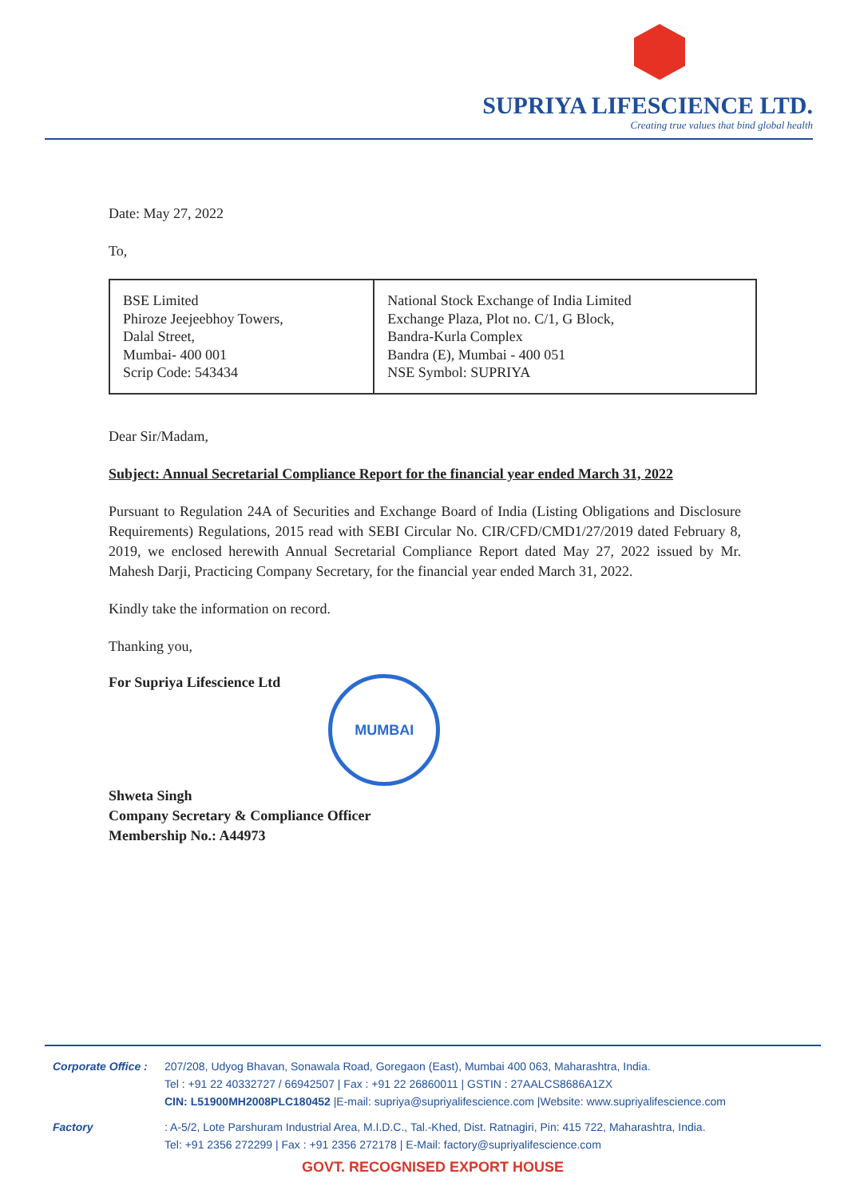SUPRIYA LIFESCIENCE LTD.
Creating true values that bind global health
Date: May 27, 2022
To,
| BSE Limited Phiroze Jeejeebhoy Towers, Dalal Street, Mumbai- 400 001 Scrip Code: 543434 | National Stock Exchange of India Limited Exchange Plaza, Plot no. C/1, G Block, Bandra-Kurla Complex Bandra (E), Mumbai - 400 051 NSE Symbol: SUPRIYA |
Dear Sir/Madam,
Subject: Annual Secretarial Compliance Report for the financial year ended March 31, 2022
Pursuant to Regulation 24A of Securities and Exchange Board of India (Listing Obligations and Disclosure Requirements) Regulations, 2015 read with SEBI Circular No. CIR/CFD/CMD1/27/2019 dated February 8, 2019, we enclosed herewith Annual Secretarial Compliance Report dated May 27, 2022 issued by Mr. Mahesh Darji, Practicing Company Secretary, for the financial year ended March 31, 2022.
Kindly take the information on record.
Thanking you,
For Supriya Lifescience Ltd MUMBAI
Shweta Singh
Company Secretary & Compliance Officer
Membership No.: A44973
Corporate Office :
207/208, Udyog Bhavan, Sonawala Road, Goregaon (East), Mumbai 400 063, Maharashtra, India.
Tel : +91 22 40332727 / 66942507 | Fax : +91 22 26860011 | GSTIN : 27AALCS8686A1ZX
CIN: L51900MH2008PLC180452 |E-mail: supriya@supriyalifescience.com |Website: www.supriyalifescience.com
Factory : A-5/2, Lote Parshuram Industrial Area, M.I.D.C., Tal.-Khed, Dist. Ratnagiri, Pin: 415 722, Maharashtra, India.
Tel: +91 2356 272299 | Fax : +91 2356 272178 | E-Mail: factory@supriyalifescience.com
GOVT. RECOGNISED EXPORT HOUSE